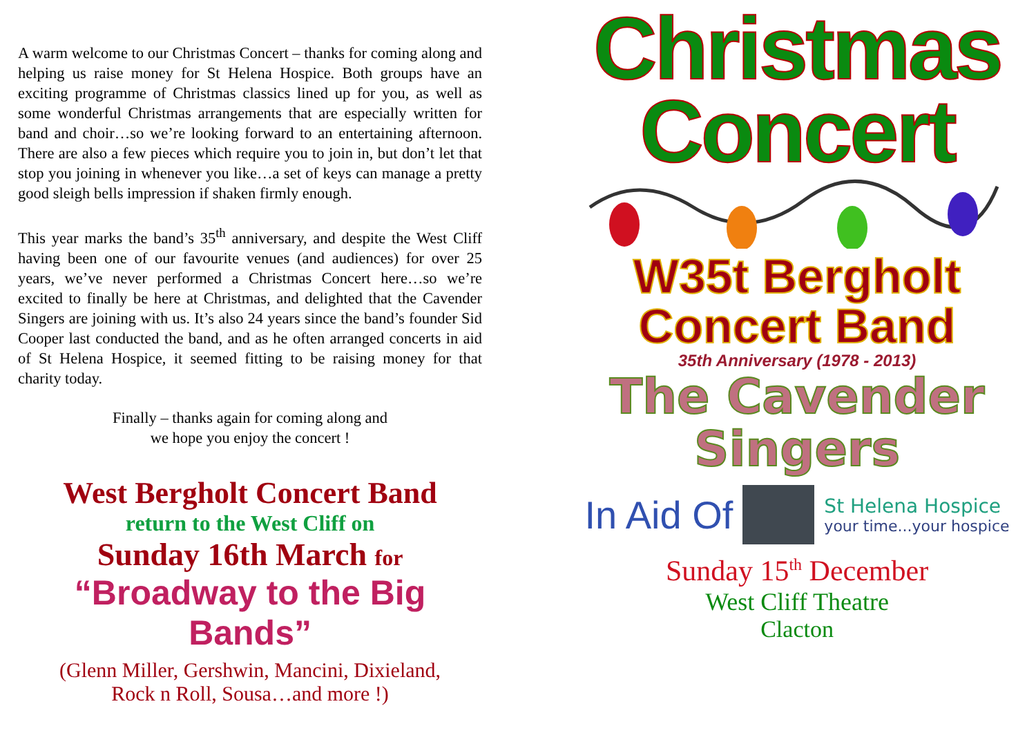A warm welcome to our Christmas Concert – thanks for coming along and helping us raise money for St Helena Hospice. Both groups have an exciting programme of Christmas classics lined up for you, as well as some wonderful Christmas arrangements that are especially written for band and choir…so we’re looking forward to an entertaining afternoon. There are also a few pieces which require you to join in, but don’t let that stop you joining in whenever you like…a set of keys can manage a pretty good sleigh bells impression if shaken firmly enough.
This year marks the band’s 35<sup>th</sup> anniversary, and despite the West Cliff having been one of our favourite venues (and audiences) for over 25 years, we’ve never performed a Christmas Concert here…so we’re excited to finally be here at Christmas, and delighted that the Cavender Singers are joining with us. It’s also 24 years since the band’s founder Sid Cooper last conducted the band, and as he often arranged concerts in aid of St Helena Hospice, it seemed fitting to be raising money for that charity today.
Finally – thanks again for coming along and
we hope you enjoy the concert !
West Bergholt Concert Band
return to the West Cliff on
Sunday 16th March for
“Broadway to the Big Bands”
(Glenn Miller, Gershwin, Mancini, Dixieland,
Rock n Roll, Sousa…and more !)
Christmas
Concert
W35t Bergholt
Concert Band
35th Anniversary (1978 - 2013)
The Cavender
Singers
In Aid Of
St Helena Hospice
your time...your hospice
Sunday 15<sup>th</sup> December
West Cliff Theatre
Clacton